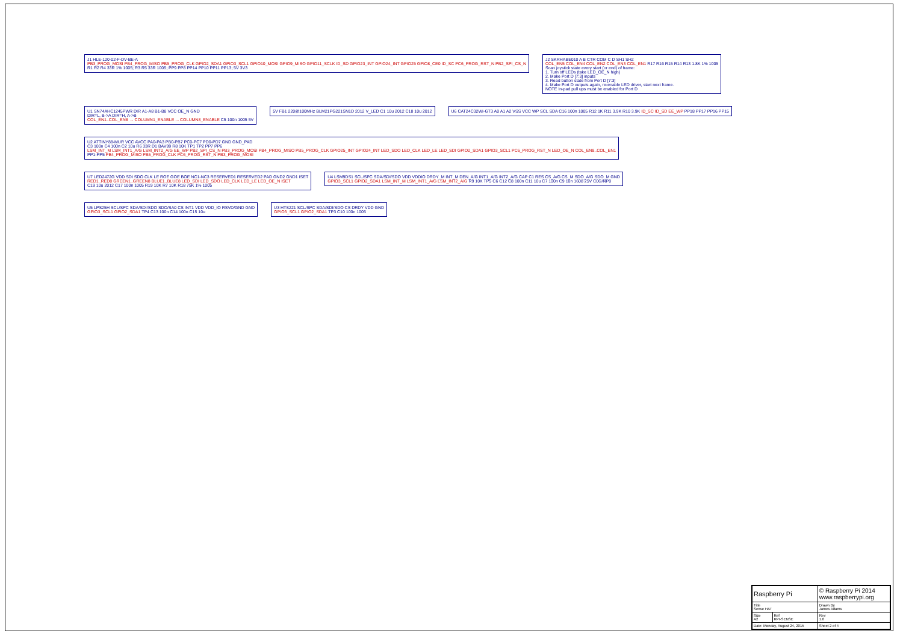J1 HLE-120-02-F-DV-BE-A
PB3_PROG_MOSI PB4_PROG_MISO PB5_PROG_CLK GPIO2_SDA1 GPIO3_SCL1 GPIO10_MOSI GPIO9_MISO GPIO11_SCLK ID_SD GPIO23_INT GPIO24_INT GPIO25 GPIO8_CE0 ID_SC PC6_PROG_RST_N PB2_SPI_CS_N
R1 R2 R4 33R 1% 1005; R3 R5 33R 1005; PP9 PP8 PP14 PP10 PP11 PP13; 5V 3V3
J2 SKRHABE010 A B CTR COM C D SH1 SH2
COL_EN5 COL_EN4 COL_EN2 COL_EN3 COL_EN1 R17 R16 R15 R14 R13 1.8K 1% 1005
Scan joystick state every start (or end) of frame:
1. Turn off LEDs (take LED_OE_N high)
2. Make Port D [7:3] inputs
3. Read button state from Port D [7:3]
4. Make Port D outputs again, re-enable LED driver, start next frame.
NOTE In-pad pull ups must be enabled for Port D
U1 SN74AHC1245PWR DIR A1-A8 B1-B8 VCC OE_N GND
DIR=L, B->A DIR=H, A->B
COL_EN1..COL_EN8 → COLUMN1_ENABLE ... COLUMN8_ENABLE C5 100n 1005 5V
5V FB1 220@100MHz BLM21PG221SN1D 2012 V_LED C1 10u 2012 C18 10u 2012
U6 CAT24C32WI-GT3 A0 A1 A2 VSS VCC WP SCL SDA C16 100n 1005 R12 1K R11 3.9K R10 3.9K ID_SC ID_SD EE_WP PP18 PP17 PP16 PP15
U2 ATTINY88-MUR VCC AVCC PA0-PA3 PB0-PB7 PC0-PC7 PD0-PD7 GND GND_PAD
C3 100n C4 100n C2 10u R6 33R D1 BAV99 R8 10K TP1 TP2 PP7 PP6
LSM_INT_M LSM_INT1_A/G LSM_INT2_A/G EE_WP PB2_SPI_CS_N PB3_PROG_MOSI PB4_PROG_MISO PB5_PROG_CLK GPIO25_INT GPIO24_INT LED_SDO LED_CLK LED_LE LED_SDI GPIO2_SDA1 GPIO3_SCL1 PC6_PROG_RST_N LED_OE_N COL_EN8..COL_EN1
PP1-PP5 PB4_PROG_MISO PB5_PROG_CLK PC6_PROG_RST_N PB3_PROG_MOSI
U7 LED2472G VDD SDI SDO CLK LE ROE GOE BOE NC1-NC3 RESERVED1 RESERVED2 PAD GND2 GND1 ISET
RED1..RED8 GREEN1..GREEN8 BLUE1..BLUE8 LED_SDI LED_SDO LED_CLK LED_LE LED_OE_N ISET
C19 10u 2012 C17 100n 1005 R19 10K R7 10K R18 75K 1% 1005
U4 LSM9DS1 SCL/SPC SDA/SDI/SDO VDD VDDIO DRDY_M INT_M DEN_A/G INT1_A/G INT2_A/G CAP C1 RES CS_A/G CS_M SDO_A/G SDO_M GND
GPIO3_SCL1 GPIO2_SDA1 LSM_INT_M LSM_INT1_A/G LSM_INT2_A/G R9 10K TP5 C6 C12 C8 100n C11 10u C7 100n C9 10n 1608 25V C0G/NP0
U5 LPS25H SCL/SPC SDA/SDI/SDO SDO/SA0 CS INT1 VDD VDD_IO RSVD/GND GND
GPIO3_SCL1 GPIO2_SDA1 TP4 C13 100n C14 100n C15 10u
U3 HTS221 SCL/SPC SDA/SDI/SDO CS DRDY VDD GND
GPIO3_SCL1 GPIO2_SDA1 TP3 C10 100n 1005
| Raspberry Pi | | © Raspberry Pi 2014 www.raspberrypi.org |
| Title Sense HAT | | Drawn By James Adams |
| Size A2 | Ref RPI-SENSE | Rev 1.0 |
| Date: Monday, August 24, 2015 | | Sheet 2 of 4 |